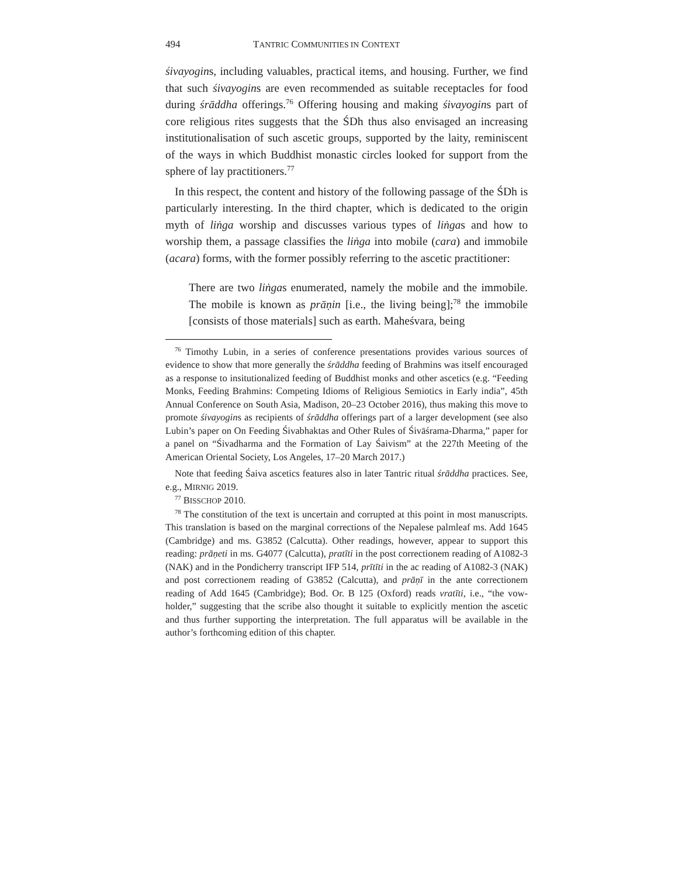494 TANTRIC COMMUNITIES IN CONTEXT
śivayogins, including valuables, practical items, and housing. Further, we find that such śivayogins are even recommended as suitable receptacles for food during śrāddha offerings.<sup>76</sup> Offering housing and making śivayogins part of core religious rites suggests that the ŚDh thus also envisaged an increasing institutionalisation of such ascetic groups, supported by the laity, reminiscent of the ways in which Buddhist monastic circles looked for support from the sphere of lay practitioners.<sup>77</sup>
In this respect, the content and history of the following passage of the ŚDh is particularly interesting. In the third chapter, which is dedicated to the origin myth of liṅga worship and discusses various types of liṅgas and how to worship them, a passage classifies the liṅga into mobile (cara) and immobile (acara) forms, with the former possibly referring to the ascetic practitioner:
There are two liṅgas enumerated, namely the mobile and the immobile. The mobile is known as prāṇin [i.e., the living being];<sup>78</sup> the immobile [consists of those materials] such as earth. Maheśvara, being
<sup>76</sup> Timothy Lubin, in a series of conference presentations provides various sources of evidence to show that more generally the śrāddha feeding of Brahmins was itself encouraged as a response to insitutionalized feeding of Buddhist monks and other ascetics (e.g. “Feeding Monks, Feeding Brahmins: Competing Idioms of Religious Semiotics in Early india”, 45th Annual Conference on South Asia, Madison, 20–23 October 2016), thus making this move to promote śivayogins as recipients of śrāddha offerings part of a larger development (see also Lubin’s paper on On Feeding Śivabhaktas and Other Rules of Śivāśrama-Dharma,” paper for a panel on “Śivadharma and the Formation of Lay Śaivism” at the 227th Meeting of the American Oriental Society, Los Angeles, 17–20 March 2017.)
Note that feeding Śaiva ascetics features also in later Tantric ritual śrāddha practices. See, e.g., MIRNIG 2019.
<sup>77</sup> BISSCHOP 2010.
<sup>78</sup> The constitution of the text is uncertain and corrupted at this point in most manuscripts. This translation is based on the marginal corrections of the Nepalese palmleaf ms. Add 1645 (Cambridge) and ms. G3852 (Calcutta). Other readings, however, appear to support this reading: prāṇeti in ms. G4077 (Calcutta), pratīti in the post correctionem reading of A1082-3 (NAK) and in the Pondicherry transcript IFP 514, prītīti in the ac reading of A1082-3 (NAK) and post correctionem reading of G3852 (Calcutta), and prāṇī in the ante correctionem reading of Add 1645 (Cambridge); Bod. Or. B 125 (Oxford) reads vratīti, i.e., “the vow-holder,” suggesting that the scribe also thought it suitable to explicitly mention the ascetic and thus further supporting the interpretation. The full apparatus will be available in the author’s forthcoming edition of this chapter.